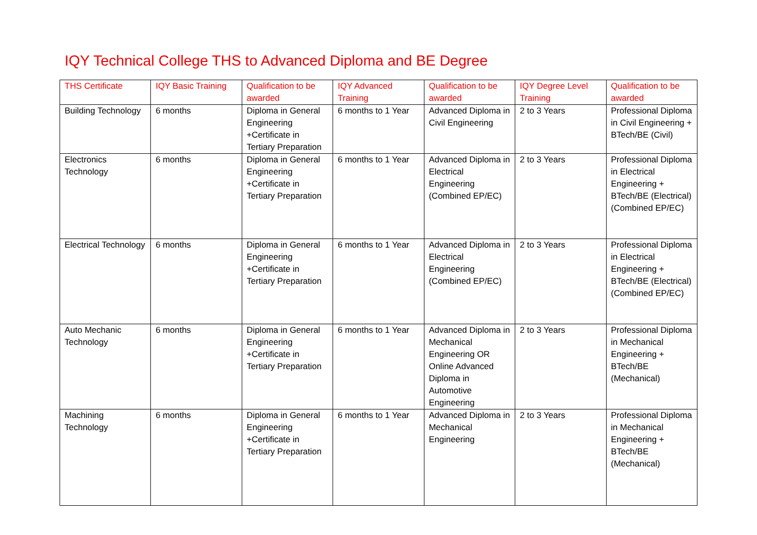IQY Technical College THS to Advanced Diploma and BE Degree
| THS Certificate | IQY Basic Training | Qualification to be awarded | IQY Advanced Training | Qualification to be awarded | IQY Degree Level Training | Qualification to be awarded |
| --- | --- | --- | --- | --- | --- | --- |
| Building Technology | 6 months | Diploma in General Engineering +Certificate in Tertiary Preparation | 6 months to 1 Year | Advanced Diploma in Civil Engineering | 2 to 3 Years | Professional Diploma in Civil Engineering + BTech/BE (Civil) |
| Electronics Technology | 6 months | Diploma in General Engineering +Certificate in Tertiary Preparation | 6 months to 1 Year | Advanced Diploma in Electrical Engineering (Combined EP/EC) | 2 to 3 Years | Professional Diploma in Electrical Engineering + BTech/BE (Electrical) (Combined EP/EC) |
| Electrical Technology | 6 months | Diploma in General Engineering +Certificate in Tertiary Preparation | 6 months to 1 Year | Advanced Diploma in Electrical Engineering (Combined EP/EC) | 2 to 3 Years | Professional Diploma in Electrical Engineering + BTech/BE (Electrical) (Combined EP/EC) |
| Auto Mechanic Technology | 6 months | Diploma in General Engineering +Certificate in Tertiary Preparation | 6 months to 1 Year | Advanced Diploma in Mechanical Engineering OR Online Advanced Diploma in Automotive Engineering | 2 to 3 Years | Professional Diploma in Mechanical Engineering + BTech/BE (Mechanical) |
| Machining Technology | 6 months | Diploma in General Engineering +Certificate in Tertiary Preparation | 6 months to 1 Year | Advanced Diploma in Mechanical Engineering | 2 to 3 Years | Professional Diploma in Mechanical Engineering + BTech/BE (Mechanical) |